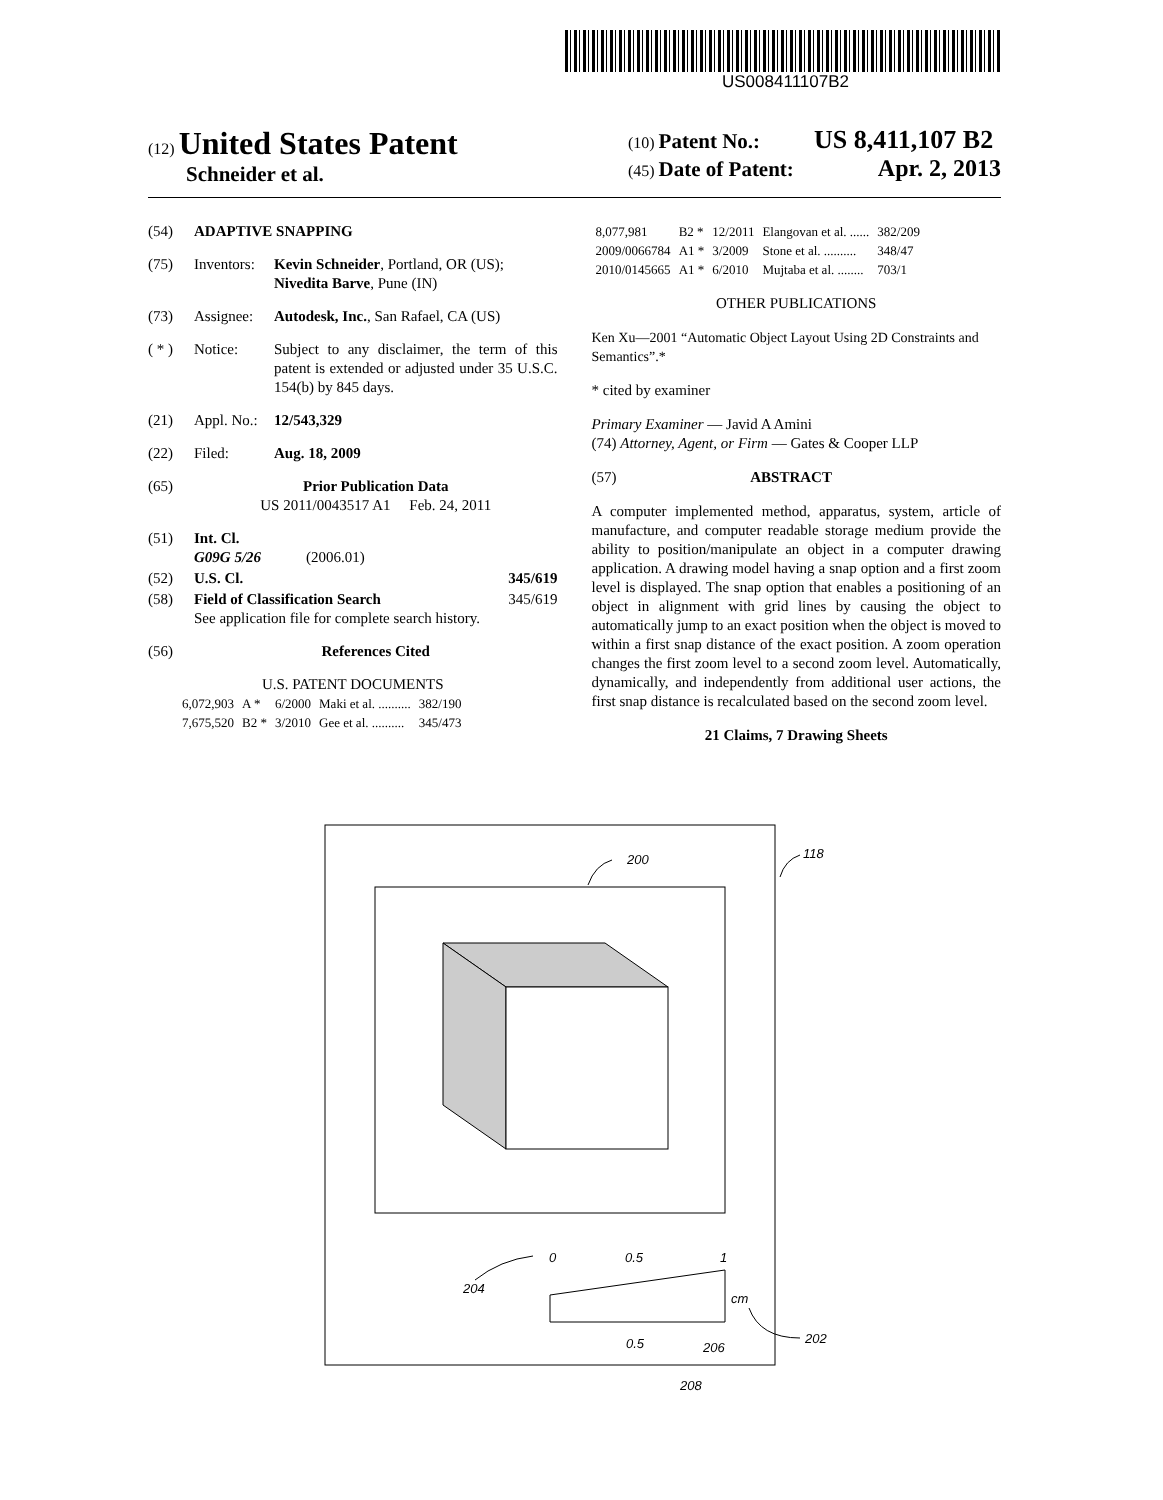US008411107B2
(12) United States Patent
Schneider et al.
(10) Patent No.: US 8,411,107 B2
(45) Date of Patent: Apr. 2, 2013
(54) ADAPTIVE SNAPPING
(75) Inventors: Kevin Schneider, Portland, OR (US); Nivedita Barve, Pune (IN)
(73) Assignee: Autodesk, Inc., San Rafael, CA (US)
( * ) Notice: Subject to any disclaimer, the term of this patent is extended or adjusted under 35 U.S.C. 154(b) by 845 days.
(21) Appl. No.: 12/543,329
(22) Filed: Aug. 18, 2009
(65) Prior Publication Data
US 2011/0043517 A1 Feb. 24, 2011
(51) Int. Cl.
G09G 5/26 (2006.01)
(52) U.S. Cl. 345/619
(58) Field of Classification Search 345/619
See application file for complete search history.
(56) References Cited
U.S. PATENT DOCUMENTS
| 6,072,903 | A * | 6/2000 | Maki et al. .......... | 382/190 |
| 7,675,520 | B2 * | 3/2010 | Gee et al. .......... | 345/473 |
| 8,077,981 | B2 * | 12/2011 | Elangovan et al. ...... | 382/209 |
| 2009/0066784 | A1 * | 3/2009 | Stone et al. .......... | 348/47 |
| 2010/0145665 | A1 * | 6/2010 | Mujtaba et al. ........ | 703/1 |
OTHER PUBLICATIONS
Ken Xu—2001 “Automatic Object Layout Using 2D Constraints and Semantics”.*
* cited by examiner
Primary Examiner — Javid A Amini
(74) Attorney, Agent, or Firm — Gates & Cooper LLP
(57) ABSTRACT
A computer implemented method, apparatus, system, article of manufacture, and computer readable storage medium provide the ability to position/manipulate an object in a computer drawing application. A drawing model having a snap option and a first zoom level is displayed. The snap option that enables a positioning of an object in alignment with grid lines by causing the object to automatically jump to an exact position when the object is moved to within a first snap distance of the exact position. A zoom operation changes the first zoom level to a second zoom level. Automatically, dynamically, and independently from additional user actions, the first snap distance is recalculated based on the second zoom level.
21 Claims, 7 Drawing Sheets
200
118
204
0
0.5
1
cm
0.5
206
202
208